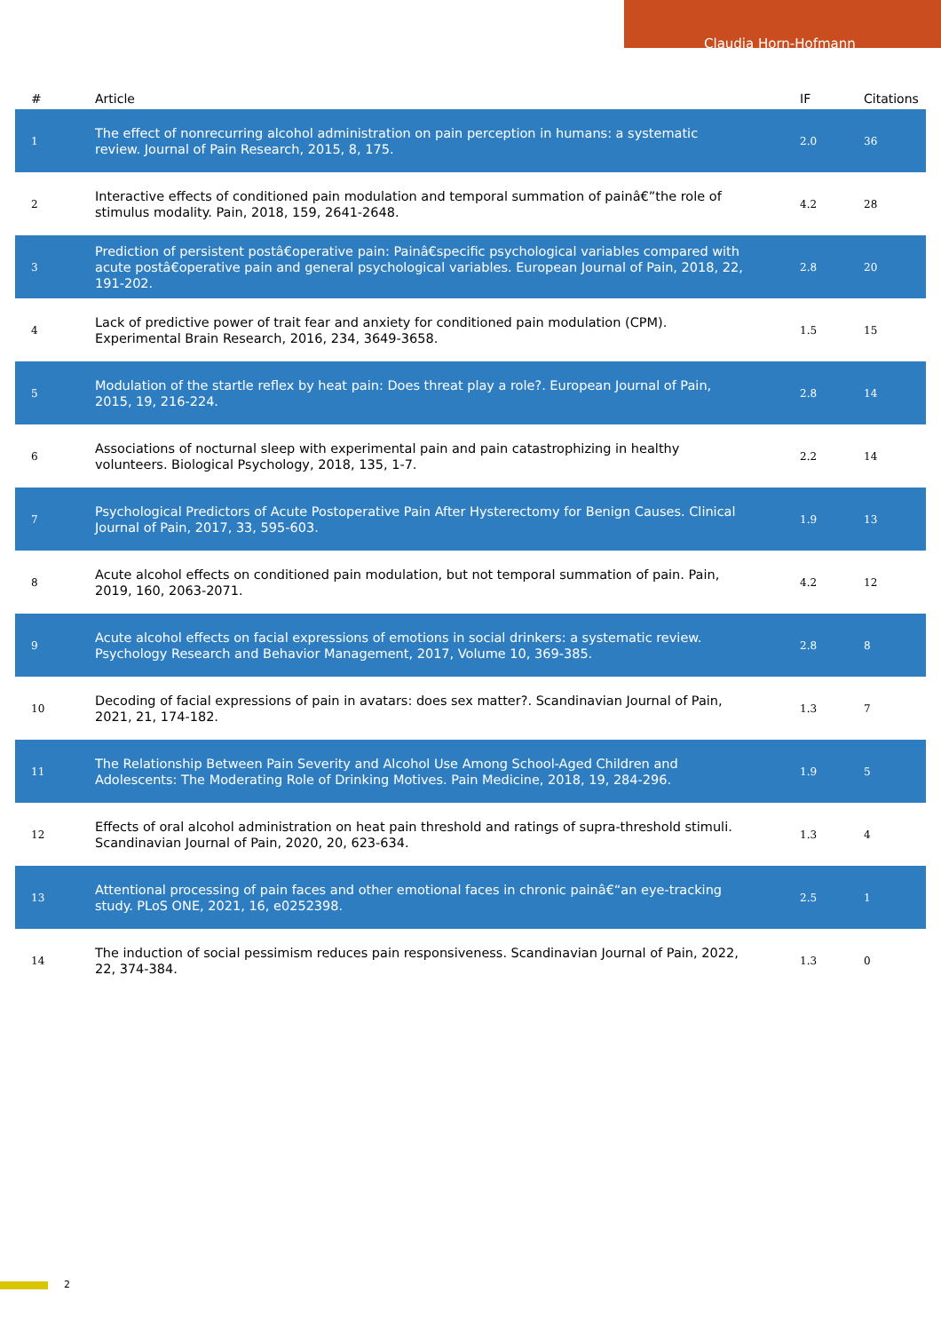Claudia Horn-Hofmann
| # | Article | IF | Citations |
| --- | --- | --- | --- |
| 1 | The effect of nonrecurring alcohol administration on pain perception in humans: a systematic review. Journal of Pain Research, 2015, 8, 175. | 2.0 | 36 |
| 2 | Interactive effects of conditioned pain modulation and temporal summation of painâ€”the role of stimulus modality. Pain, 2018, 159, 2641-2648. | 4.2 | 28 |
| 3 | Prediction of persistent postâ€operative pain: Painâ€specific psychological variables compared with acute postâ€operative pain and general psychological variables. European Journal of Pain, 2018, 22, 191-202. | 2.8 | 20 |
| 4 | Lack of predictive power of trait fear and anxiety for conditioned pain modulation (CPM). Experimental Brain Research, 2016, 234, 3649-3658. | 1.5 | 15 |
| 5 | Modulation of the startle reflex by heat pain: Does threat play a role?. European Journal of Pain, 2015, 19, 216-224. | 2.8 | 14 |
| 6 | Associations of nocturnal sleep with experimental pain and pain catastrophizing in healthy volunteers. Biological Psychology, 2018, 135, 1-7. | 2.2 | 14 |
| 7 | Psychological Predictors of Acute Postoperative Pain After Hysterectomy for Benign Causes. Clinical Journal of Pain, 2017, 33, 595-603. | 1.9 | 13 |
| 8 | Acute alcohol effects on conditioned pain modulation, but not temporal summation of pain. Pain, 2019, 160, 2063-2071. | 4.2 | 12 |
| 9 | Acute alcohol effects on facial expressions of emotions in social drinkers: a systematic review. Psychology Research and Behavior Management, 2017, Volume 10, 369-385. | 2.8 | 8 |
| 10 | Decoding of facial expressions of pain in avatars: does sex matter?. Scandinavian Journal of Pain, 2021, 21, 174-182. | 1.3 | 7 |
| 11 | The Relationship Between Pain Severity and Alcohol Use Among School-Aged Children and Adolescents: The Moderating Role of Drinking Motives. Pain Medicine, 2018, 19, 284-296. | 1.9 | 5 |
| 12 | Effects of oral alcohol administration on heat pain threshold and ratings of supra-threshold stimuli. Scandinavian Journal of Pain, 2020, 20, 623-634. | 1.3 | 4 |
| 13 | Attentional processing of pain faces and other emotional faces in chronic painâ€“an eye-tracking study. PLoS ONE, 2021, 16, e0252398. | 2.5 | 1 |
| 14 | The induction of social pessimism reduces pain responsiveness. Scandinavian Journal of Pain, 2022, 22, 374-384. | 1.3 | 0 |
2